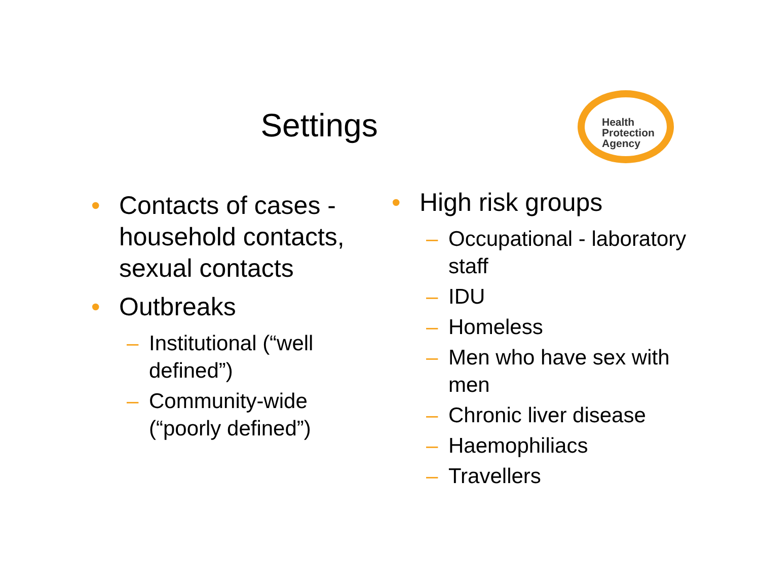Settings
Health
Protection
Agency
• Contacts of cases - household contacts, sexual contacts
• Outbreaks
– Institutional (“well defined”)
– Community-wide (“poorly defined”)
• High risk groups
– Occupational - laboratory staff
– IDU
– Homeless
– Men who have sex with men
– Chronic liver disease
– Haemophiliacs
– Travellers